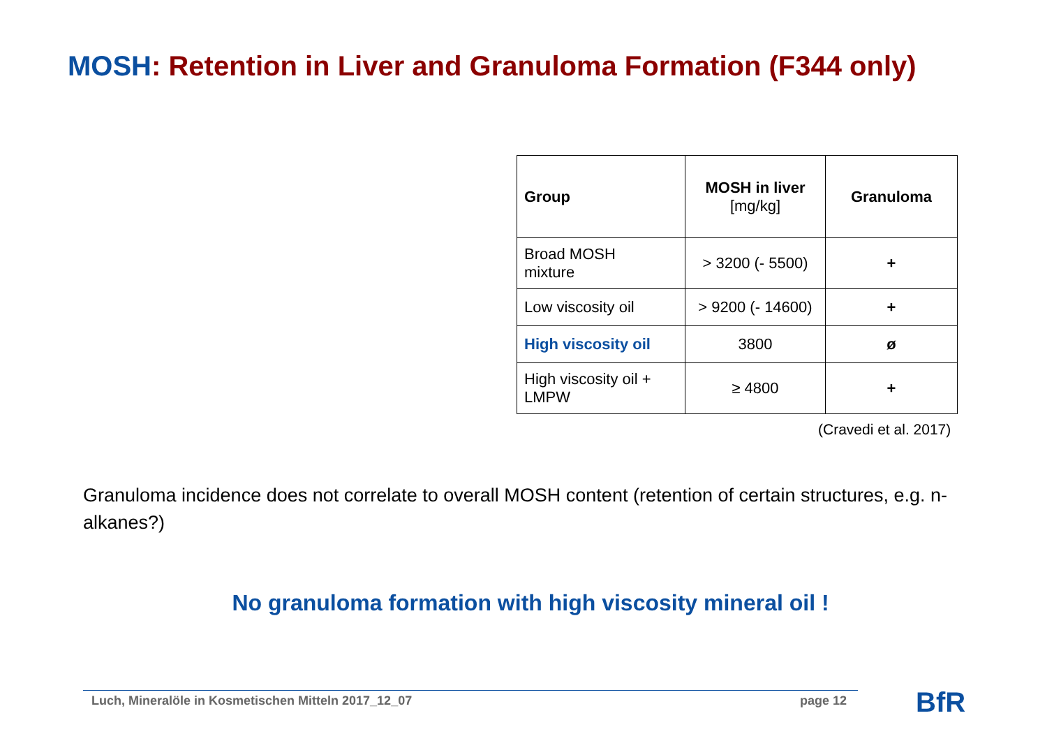MOSH: Retention in Liver and Granuloma Formation (F344 only)
| Group | MOSH in liver [mg/kg] | Granuloma |
| --- | --- | --- |
| Broad MOSH mixture | > 3200 (- 5500) | + |
| Low viscosity oil | > 9200 (- 14600) | + |
| High viscosity oil | 3800 | ø |
| High viscosity oil + LMPW | ≥ 4800 | + |
(Cravedi et al. 2017)
Granuloma incidence does not correlate to overall MOSH content (retention of certain structures, e.g. n-alkanes?)
No granuloma formation with high viscosity mineral oil !
Luch, Mineralöle in Kosmetischen Mitteln 2017_12_07
page 12 BfR